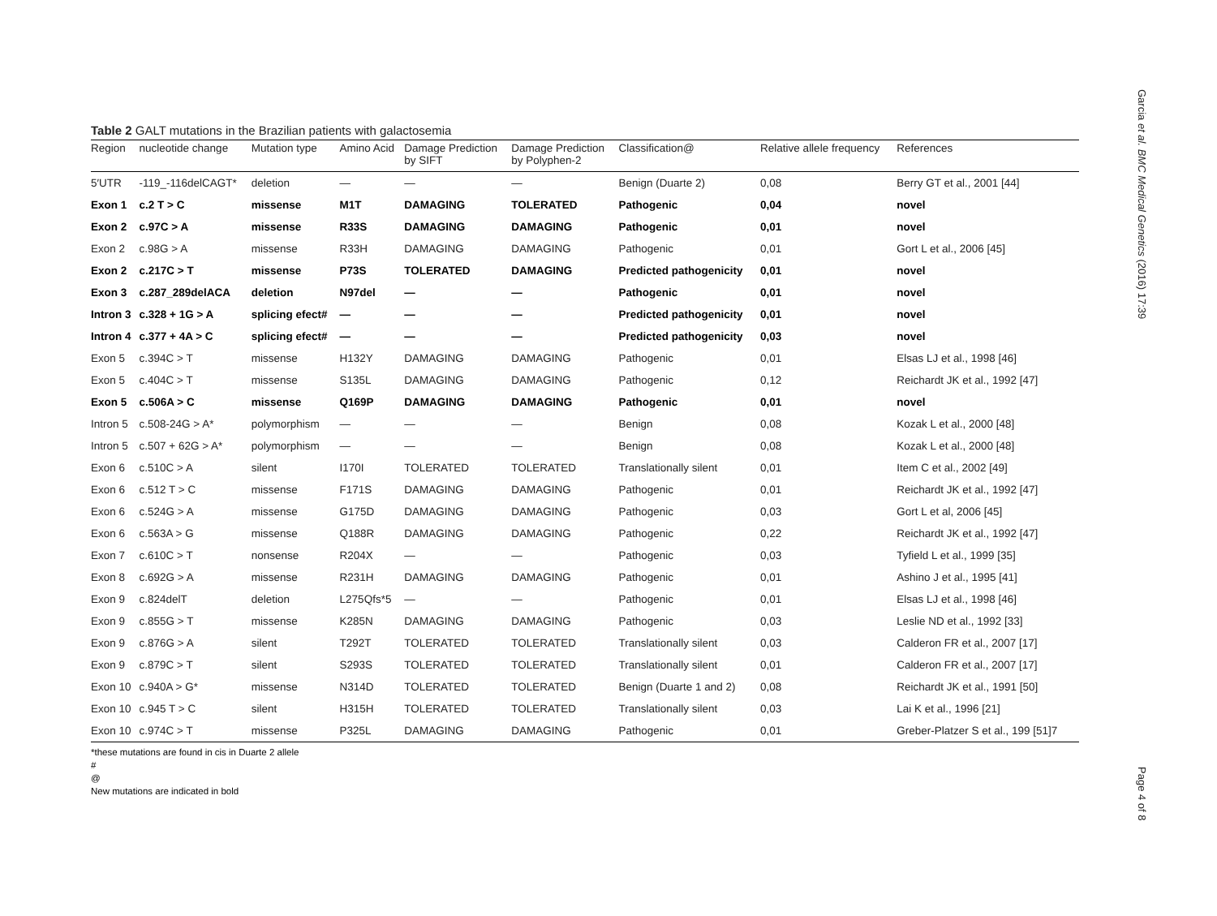Garcia et al. BMC Medical Genetics (2016) 17:39
Table 2 GALT mutations in the Brazilian patients with galactosemia
| Region | nucleotide change | Mutation type | Amino Acid | Damage Prediction by SIFT | Damage Prediction by Polyphen-2 | Classification@ | Relative allele frequency | References |
| --- | --- | --- | --- | --- | --- | --- | --- | --- |
| 5′UTR | -119_-116delCAGT* | deletion | — | — | — | Benign (Duarte 2) | 0,08 | Berry GT et al., 2001 [44] |
| Exon 1 | c.2 T > C | missense | M1T | DAMAGING | TOLERATED | Pathogenic | 0,04 | novel |
| Exon 2 | c.97C > A | missense | R33S | DAMAGING | DAMAGING | Pathogenic | 0,01 | novel |
| Exon 2 | c.98G > A | missense | R33H | DAMAGING | DAMAGING | Pathogenic | 0,01 | Gort L et al., 2006 [45] |
| Exon 2 | c.217C > T | missense | P73S | TOLERATED | DAMAGING | Predicted pathogenicity | 0,01 | novel |
| Exon 3 | c.287_289delACA | deletion | N97del | — | — | Pathogenic | 0,01 | novel |
| Intron 3 | c.328 + 1G > A | splicing efect# | — | — | — | Predicted pathogenicity | 0,01 | novel |
| Intron 4 | c.377 + 4A > C | splicing efect# | — | — | — | Predicted pathogenicity | 0,03 | novel |
| Exon 5 | c.394C > T | missense | H132Y | DAMAGING | DAMAGING | Pathogenic | 0,01 | Elsas LJ et al., 1998 [46] |
| Exon 5 | c.404C > T | missense | S135L | DAMAGING | DAMAGING | Pathogenic | 0,12 | Reichardt JK et al., 1992 [47] |
| Exon 5 | c.506A > C | missense | Q169P | DAMAGING | DAMAGING | Pathogenic | 0,01 | novel |
| Intron 5 | c.508-24G > A* | polymorphism | — | — | — | Benign | 0,08 | Kozak L et al., 2000 [48] |
| Intron 5 | c.507 + 62G > A* | polymorphism | — | — | — | Benign | 0,08 | Kozak L et al., 2000 [48] |
| Exon 6 | c.510C > A | silent | I170I | TOLERATED | TOLERATED | Translationally silent | 0,01 | Item C et al., 2002 [49] |
| Exon 6 | c.512 T > C | missense | F171S | DAMAGING | DAMAGING | Pathogenic | 0,01 | Reichardt JK et al., 1992 [47] |
| Exon 6 | c.524G > A | missense | G175D | DAMAGING | DAMAGING | Pathogenic | 0,03 | Gort L et al, 2006 [45] |
| Exon 6 | c.563A > G | missense | Q188R | DAMAGING | DAMAGING | Pathogenic | 0,22 | Reichardt JK et al., 1992 [47] |
| Exon 7 | c.610C > T | nonsense | R204X | — | — | Pathogenic | 0,03 | Tyfield L et al., 1999 [35] |
| Exon 8 | c.692G > A | missense | R231H | DAMAGING | DAMAGING | Pathogenic | 0,01 | Ashino J et al., 1995 [41] |
| Exon 9 | c.824delT | deletion | L275Qfs*5 | — | — | Pathogenic | 0,01 | Elsas LJ et al., 1998 [46] |
| Exon 9 | c.855G > T | missense | K285N | DAMAGING | DAMAGING | Pathogenic | 0,03 | Leslie ND et al., 1992 [33] |
| Exon 9 | c.876G > A | silent | T292T | TOLERATED | TOLERATED | Translationally silent | 0,03 | Calderon FR et al., 2007 [17] |
| Exon 9 | c.879C > T | silent | S293S | TOLERATED | TOLERATED | Translationally silent | 0,01 | Calderon FR et al., 2007 [17] |
| Exon 10 | c.940A > G* | missense | N314D | TOLERATED | TOLERATED | Benign (Duarte 1 and 2) | 0,08 | Reichardt JK et al., 1991 [50] |
| Exon 10 | c.945 T > C | silent | H315H | TOLERATED | TOLERATED | Translationally silent | 0,03 | Lai K et al., 1996 [21] |
| Exon 10 | c.974C > T | missense | P325L | DAMAGING | DAMAGING | Pathogenic | 0,01 | Greber-Platzer S et al., 199 [51]7 |
*these mutations are found in cis in Duarte 2 allele
#
@
New mutations are indicated in bold
Page 4 of 8